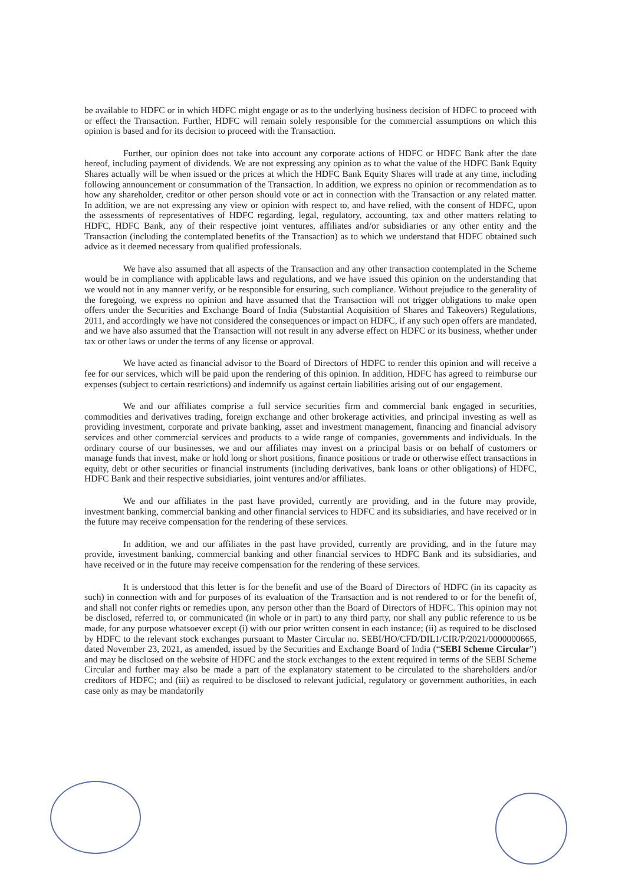be available to HDFC or in which HDFC might engage or as to the underlying business decision of HDFC to proceed with or effect the Transaction. Further, HDFC will remain solely responsible for the commercial assumptions on which this opinion is based and for its decision to proceed with the Transaction.
Further, our opinion does not take into account any corporate actions of HDFC or HDFC Bank after the date hereof, including payment of dividends. We are not expressing any opinion as to what the value of the HDFC Bank Equity Shares actually will be when issued or the prices at which the HDFC Bank Equity Shares will trade at any time, including following announcement or consummation of the Transaction. In addition, we express no opinion or recommendation as to how any shareholder, creditor or other person should vote or act in connection with the Transaction or any related matter. In addition, we are not expressing any view or opinion with respect to, and have relied, with the consent of HDFC, upon the assessments of representatives of HDFC regarding, legal, regulatory, accounting, tax and other matters relating to HDFC, HDFC Bank, any of their respective joint ventures, affiliates and/or subsidiaries or any other entity and the Transaction (including the contemplated benefits of the Transaction) as to which we understand that HDFC obtained such advice as it deemed necessary from qualified professionals.
We have also assumed that all aspects of the Transaction and any other transaction contemplated in the Scheme would be in compliance with applicable laws and regulations, and we have issued this opinion on the understanding that we would not in any manner verify, or be responsible for ensuring, such compliance. Without prejudice to the generality of the foregoing, we express no opinion and have assumed that the Transaction will not trigger obligations to make open offers under the Securities and Exchange Board of India (Substantial Acquisition of Shares and Takeovers) Regulations, 2011, and accordingly we have not considered the consequences or impact on HDFC, if any such open offers are mandated, and we have also assumed that the Transaction will not result in any adverse effect on HDFC or its business, whether under tax or other laws or under the terms of any license or approval.
We have acted as financial advisor to the Board of Directors of HDFC to render this opinion and will receive a fee for our services, which will be paid upon the rendering of this opinion. In addition, HDFC has agreed to reimburse our expenses (subject to certain restrictions) and indemnify us against certain liabilities arising out of our engagement.
We and our affiliates comprise a full service securities firm and commercial bank engaged in securities, commodities and derivatives trading, foreign exchange and other brokerage activities, and principal investing as well as providing investment, corporate and private banking, asset and investment management, financing and financial advisory services and other commercial services and products to a wide range of companies, governments and individuals. In the ordinary course of our businesses, we and our affiliates may invest on a principal basis or on behalf of customers or manage funds that invest, make or hold long or short positions, finance positions or trade or otherwise effect transactions in equity, debt or other securities or financial instruments (including derivatives, bank loans or other obligations) of HDFC, HDFC Bank and their respective subsidiaries, joint ventures and/or affiliates.
We and our affiliates in the past have provided, currently are providing, and in the future may provide, investment banking, commercial banking and other financial services to HDFC and its subsidiaries, and have received or in the future may receive compensation for the rendering of these services.
In addition, we and our affiliates in the past have provided, currently are providing, and in the future may provide, investment banking, commercial banking and other financial services to HDFC Bank and its subsidiaries, and have received or in the future may receive compensation for the rendering of these services.
It is understood that this letter is for the benefit and use of the Board of Directors of HDFC (in its capacity as such) in connection with and for purposes of its evaluation of the Transaction and is not rendered to or for the benefit of, and shall not confer rights or remedies upon, any person other than the Board of Directors of HDFC. This opinion may not be disclosed, referred to, or communicated (in whole or in part) to any third party, nor shall any public reference to us be made, for any purpose whatsoever except (i) with our prior written consent in each instance; (ii) as required to be disclosed by HDFC to the relevant stock exchanges pursuant to Master Circular no. SEBI/HO/CFD/DIL1/CIR/P/2021/0000000665, dated November 23, 2021, as amended, issued by the Securities and Exchange Board of India (“SEBI Scheme Circular”) and may be disclosed on the website of HDFC and the stock exchanges to the extent required in terms of the SEBI Scheme Circular and further may also be made a part of the explanatory statement to be circulated to the shareholders and/or creditors of HDFC; and (iii) as required to be disclosed to relevant judicial, regulatory or government authorities, in each case only as may be mandatorily